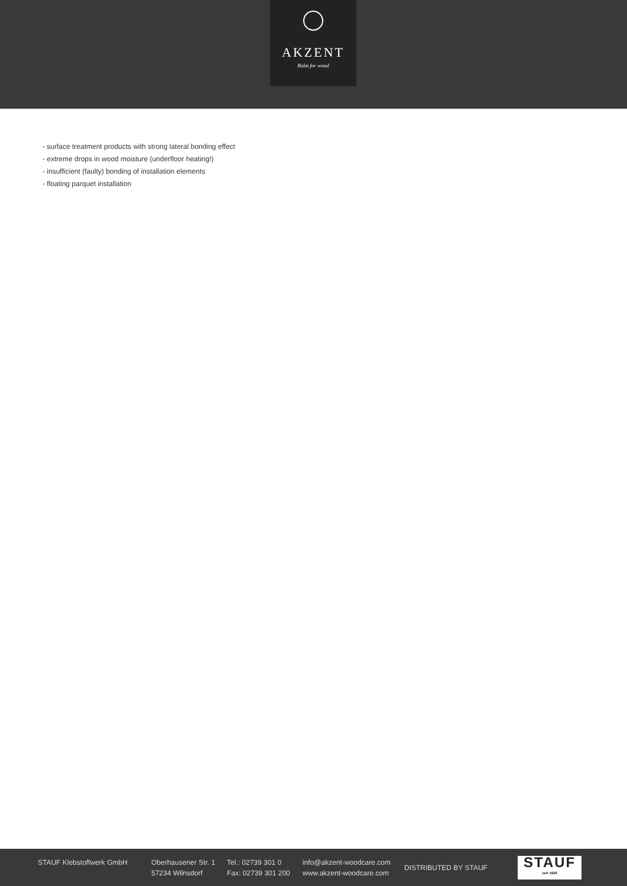AKZENT
Balm for wood
- surface treatment products with strong lateral bonding effect
- extreme drops in wood moisture (underfloor heating!)
- insufficient (faulty) bonding of installation elements
- floating parquet installation
STAUF Klebstoffwerk GmbH
Oberhausener Str. 1
57234 Wilnsdorf
Tel.: 02739 301 0
Fax: 02739 301 200
info@akzent-woodcare.com
www.akzent-woodcare.com
DISTRIBUTED BY STAUF
STAUF
seit 1828